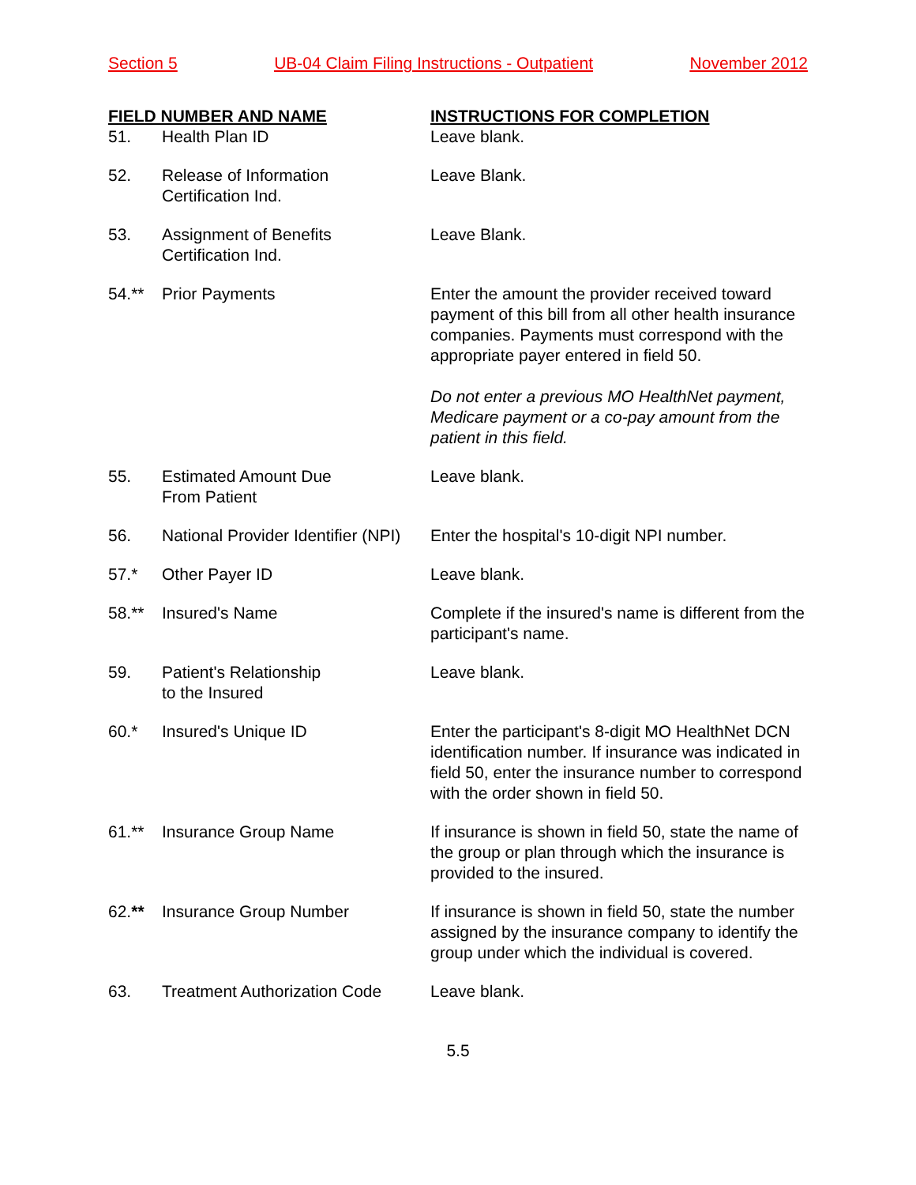Section 5 UB-04 Claim Filing Instructions - Outpatient November 2012
| FIELD NUMBER AND NAME | | INSTRUCTIONS FOR COMPLETION |
| --- | --- | --- |
| 51. | Health Plan ID | Leave blank. |
| 52. | Release of Information Certification Ind. | Leave Blank. |
| 53. | Assignment of Benefits Certification Ind. | Leave Blank. |
| 54.** | Prior Payments | Enter the amount the provider received toward payment of this bill from all other health insurance companies. Payments must correspond with the appropriate payer entered in field 50. Do not enter a previous MO HealthNet payment, Medicare payment or a co-pay amount from the patient in this field. |
| 55. | Estimated Amount Due From Patient | Leave blank. |
| 56. | National Provider Identifier (NPI) | Enter the hospital's 10-digit NPI number. |
| 57.* | Other Payer ID | Leave blank. |
| 58.** | Insured's Name | Complete if the insured's name is different from the participant's name. |
| 59. | Patient's Relationship to the Insured | Leave blank. |
| 60.* | Insured's Unique ID | Enter the participant's 8-digit MO HealthNet DCN identification number. If insurance was indicated in field 50, enter the insurance number to correspond with the order shown in field 50. |
| 61.** | Insurance Group Name | If insurance is shown in field 50, state the name of the group or plan through which the insurance is provided to the insured. |
| 62. ** | Insurance Group Number | If insurance is shown in field 50, state the number assigned by the insurance company to identify the group under which the individual is covered. |
| 63. | Treatment Authorization Code | Leave blank. |
5.5